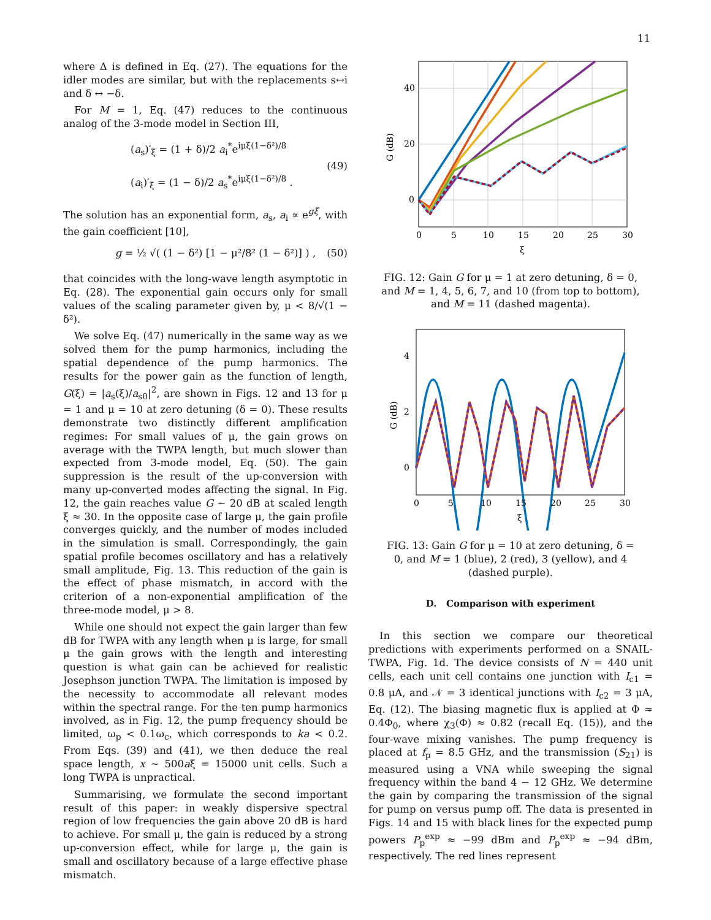11
where Δ is defined in Eq. (27). The equations for the idler modes are similar, but with the replacements s↔i and δ ↔ −δ.
For M = 1, Eq. (47) reduces to the continuous analog of the 3-mode model in Section III,
(a<sub>s</sub>)′<sub>ξ</sub> = (1 + δ)/2 a<sub>i</sub><sup>*</sup>e<sup>iμξ(1−δ²)/8</sup>
(a<sub>i</sub>)′<sub>ξ</sub> = (1 − δ)/2 a<sub>s</sub><sup>*</sup>e<sup>iμξ(1−δ²)/8</sup> .
(49)
The solution has an exponential form, a<sub>s</sub>, a<sub>i</sub> ∝ e<sup>gξ</sup>, with the gain coefficient [10],
g = ½ √( (1 − δ²) [1 − μ²/8² (1 − δ²)] ) ,
(50)
that coincides with the long-wave length asymptotic in Eq. (28). The exponential gain occurs only for small values of the scaling parameter given by, μ < 8/√(1 − δ²).
We solve Eq. (47) numerically in the same way as we solved them for the pump harmonics, including the spatial dependence of the pump harmonics. The results for the power gain as the function of length, G(ξ) = |a<sub>s</sub>(ξ)/a<sub>s0</sub>|<sup>2</sup>, are shown in Figs. 12 and 13 for μ = 1 and μ = 10 at zero detuning (δ = 0). These results demonstrate two distinctly different amplification regimes: For small values of μ, the gain grows on average with the TWPA length, but much slower than expected from 3-mode model, Eq. (50). The gain suppression is the result of the up-conversion with many up-converted modes affecting the signal. In Fig. 12, the gain reaches value G ∼ 20 dB at scaled length ξ ≈ 30. In the opposite case of large μ, the gain profile converges quickly, and the number of modes included in the simulation is small. Correspondingly, the gain spatial profile becomes oscillatory and has a relatively small amplitude, Fig. 13. This reduction of the gain is the effect of phase mismatch, in accord with the criterion of a non-exponential amplification of the three-mode model, μ > 8.
While one should not expect the gain larger than few dB for TWPA with any length when μ is large, for small μ the gain grows with the length and interesting question is what gain can be achieved for realistic Josephson junction TWPA. The limitation is imposed by the necessity to accommodate all relevant modes within the spectral range. For the ten pump harmonics involved, as in Fig. 12, the pump frequency should be limited, ω<sub>p</sub> < 0.1ω<sub>c</sub>, which corresponds to ka < 0.2. From Eqs. (39) and (41), we then deduce the real space length, x ∼ 500aξ = 15000 unit cells. Such a long TWPA is unpractical.
Summarising, we formulate the second important result of this paper: in weakly dispersive spectral region of low frequencies the gain above 20 dB is hard to achieve. For small μ, the gain is reduced by a strong up-conversion effect, while for large μ, the gain is small and oscillatory because of a large effective phase mismatch.
40
20
0
0
5
10
15
20
25
30
ξ
G (dB)
FIG. 12: Gain G for μ = 1 at zero detuning, δ = 0, and M = 1, 4, 5, 6, 7, and 10 (from top to bottom), and M = 11 (dashed magenta).
4
2
0
0
5
10
15
20
25
30
ξ
G (dB)
FIG. 13: Gain G for μ = 10 at zero detuning, δ = 0, and M = 1 (blue), 2 (red), 3 (yellow), and 4 (dashed purple).
D. Comparison with experiment
In this section we compare our theoretical predictions with experiments performed on a SNAIL-TWPA, Fig. 1d. The device consists of N = 440 unit cells, each unit cell contains one junction with I<sub>c1</sub> = 0.8 μA, and 𝒩 = 3 identical junctions with I<sub>c2</sub> = 3 μA, Eq. (12). The biasing magnetic flux is applied at Φ ≈ 0.4Φ<sub>0</sub>, where χ<sub>3</sub>(Φ) ≈ 0.82 (recall Eq. (15)), and the four-wave mixing vanishes. The pump frequency is placed at f<sub>p</sub> = 8.5 GHz, and the transmission (S<sub>21</sub>) is measured using a VNA while sweeping the signal frequency within the band 4 − 12 GHz. We determine the gain by comparing the transmission of the signal for pump on versus pump off. The data is presented in Figs. 14 and 15 with black lines for the expected pump powers P<sub>p</sub><sup>exp</sup> ≈ −99 dBm and P<sub>p</sub><sup>exp</sup> ≈ −94 dBm, respectively. The red lines represent